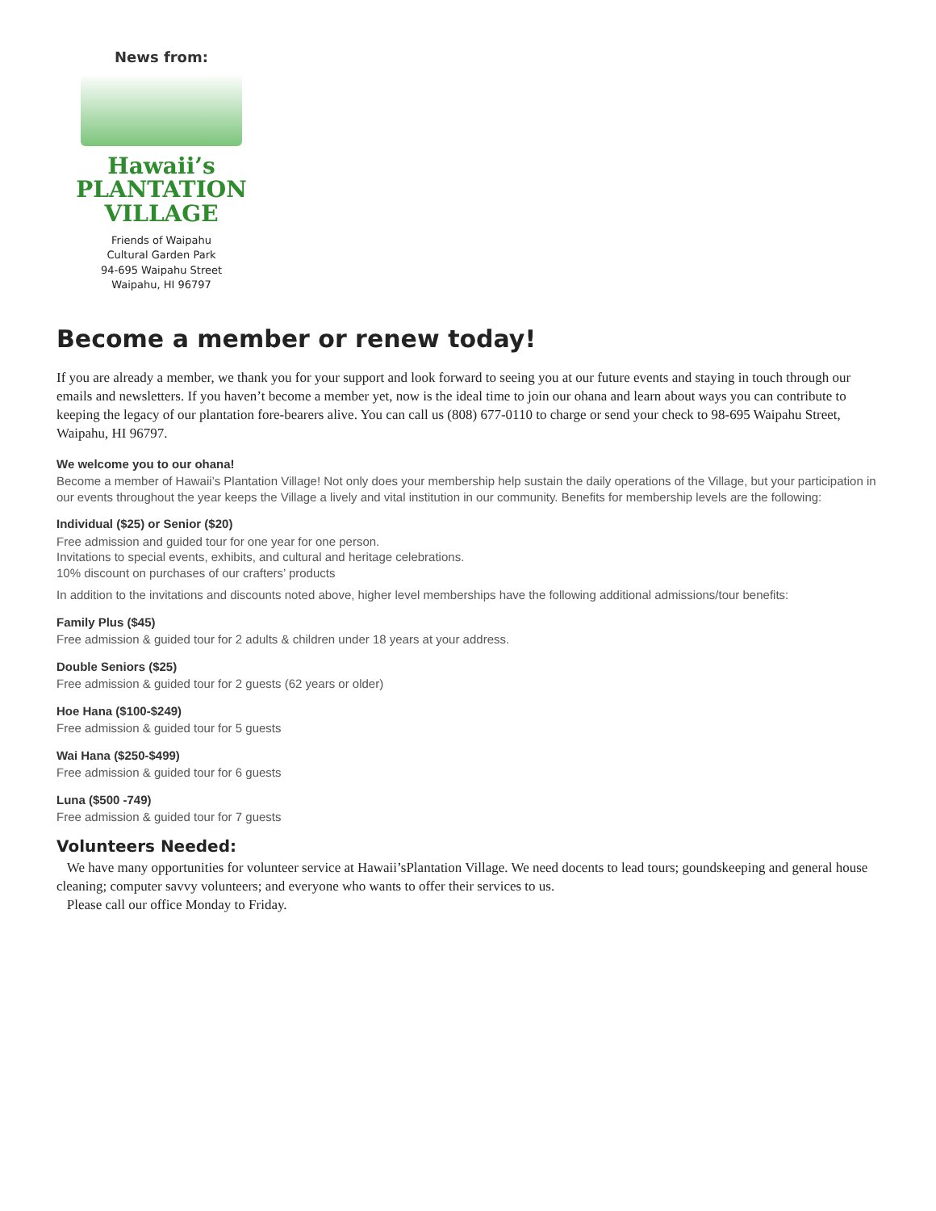News from:
Hawaii’s
PLANTATION
VILLAGE
Friends of Waipahu
Cultural Garden Park
94-695 Waipahu Street
Waipahu, HI 96797
Become a member or renew today!
If you are already a member, we thank you for your support and look forward to seeing you at our future events and staying in touch through our emails and newsletters. If you haven’t become a member yet, now is the ideal time to join our ohana and learn about ways you can contribute to keeping the legacy of our plantation fore-bearers alive. You can call us (808) 677-0110 to charge or send your check to 98-695 Waipahu Street, Waipahu, HI 96797.
We welcome you to our ohana!
Become a member of Hawaii’s Plantation Village! Not only does your membership help sustain the daily operations of the Village, but your participation in our events throughout the year keeps the Village a lively and vital institution in our community. Benefits for membership levels are the following:
Individual ($25) or Senior ($20)
Free admission and guided tour for one year for one person.
Invitations to special events, exhibits, and cultural and heritage celebrations.
10% discount on purchases of our crafters’ products
In addition to the invitations and discounts noted above, higher level memberships have the following additional admissions/tour benefits:
Family Plus ($45)
Free admission & guided tour for 2 adults & children under 18 years at your address.
Double Seniors ($25)
Free admission & guided tour for 2 guests (62 years or older)
Hoe Hana ($100-$249)
Free admission & guided tour for 5 guests
Wai Hana ($250-$499)
Free admission & guided tour for 6 guests
Luna ($500 -749)
Free admission & guided tour for 7 guests
Volunteers Needed:
We have many opportunities for volunteer service at Hawaii’sPlantation Village. We need docents to lead tours; goundskeeping and general house cleaning; computer savvy volunteers; and everyone who wants to offer their services to us.
Please call our office Monday to Friday.